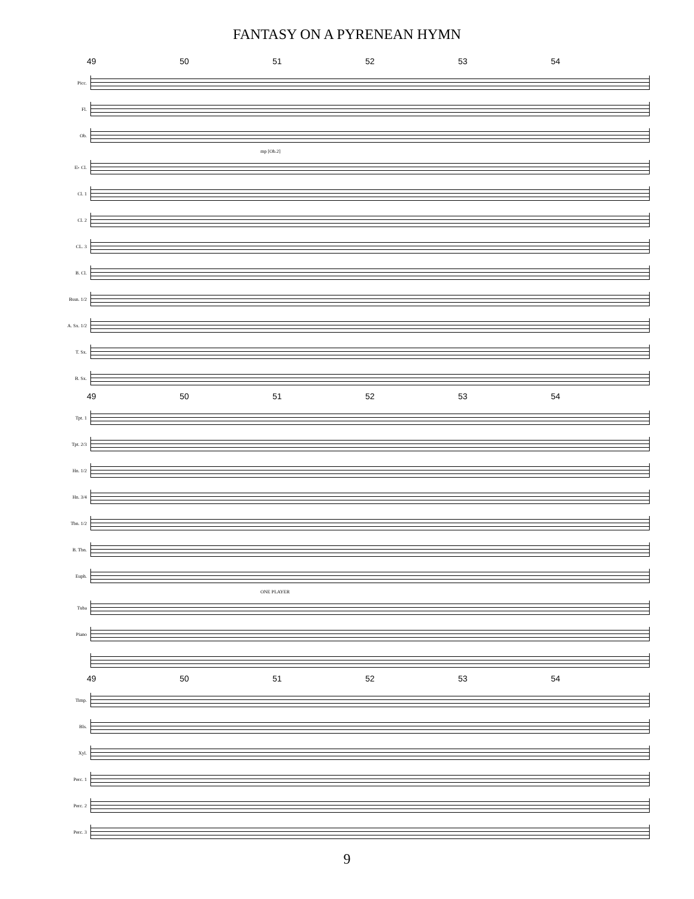FANTASY ON A PYRENEAN HYMN
49 50 51 52 53 54
Picc.
Fl.
Ob.
mp [Ob.2]
E♭ Cl.
Cl. 1
Cl. 2
CL. 3
B. Cl.
Bssn. 1/2
A. Sx. 1/2
T. Sx.
B. Sx.
49 50 51 52 53 54
Tpt. 1
Tpt. 2/3
Hn. 1/2
Hn. 3/4
Tbn. 1/2
B. Tbn.
Euph.
ONE PLAYER
Tuba
Piano
49 50 51 52 53 54
Timp.
Bls.
Xyl.
Perc. 1
Perc. 2
Perc. 3
9